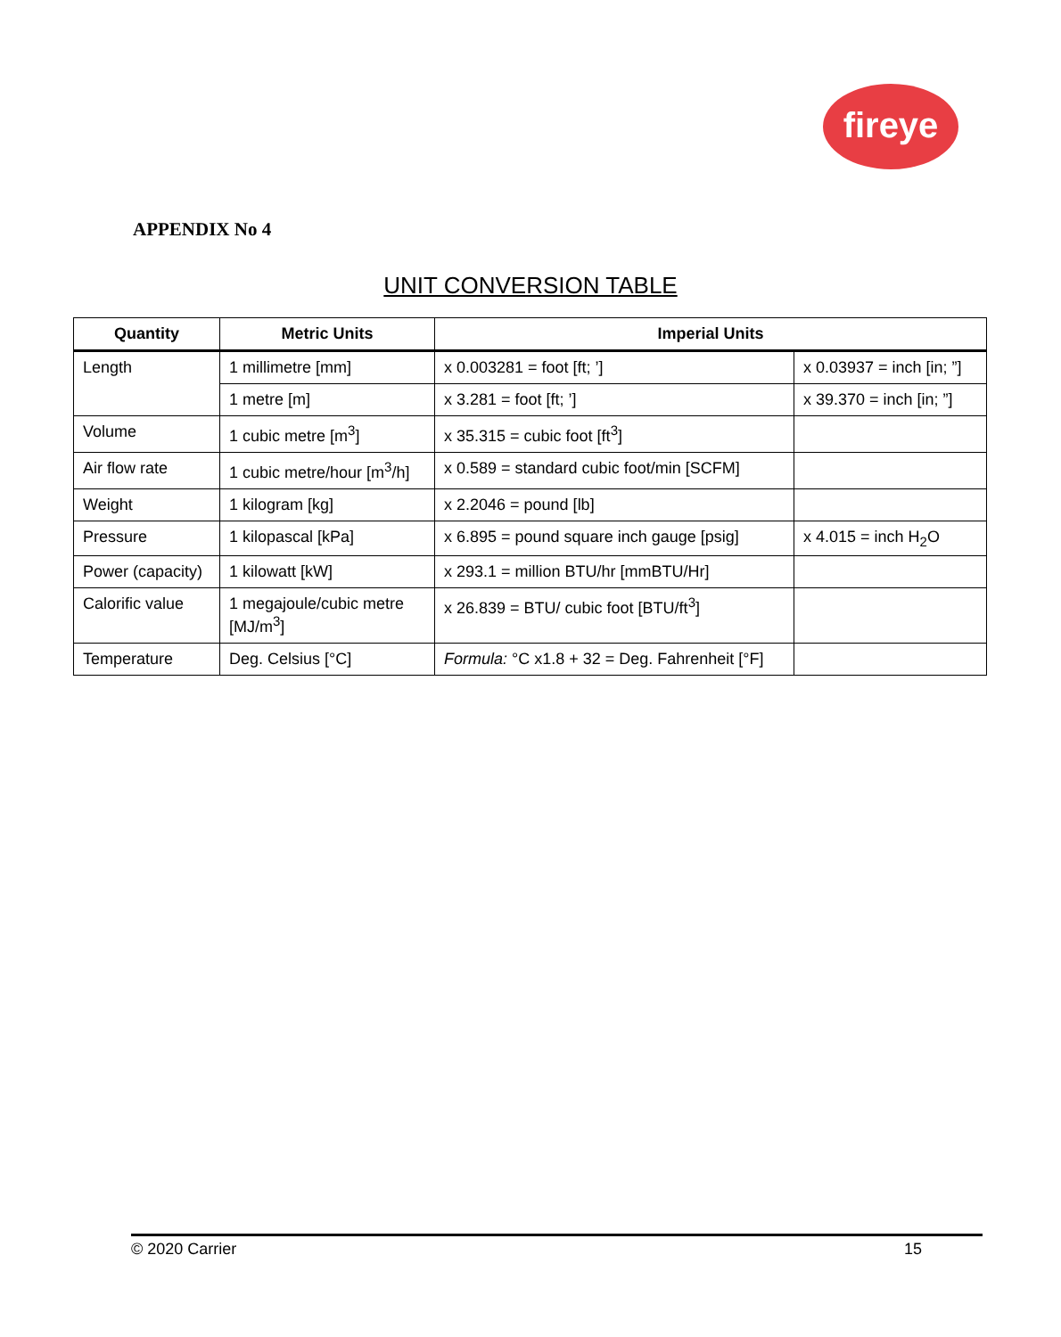fireye
APPENDIX No 4
UNIT CONVERSION TABLE
| Quantity | Metric Units | Imperial Units | |
| --- | --- | --- | --- |
| Length | 1 millimetre [mm] | x 0.003281 = foot [ft; ’] | x 0.03937 = inch [in; ”] |
| | 1 metre [m] | x 3.281 = foot [ft; ’] | x 39.370 = inch [in; ”] |
| Volume | 1 cubic metre [m<sup>3</sup>] | x 35.315 = cubic foot [ft<sup>3</sup>] | |
| Air flow rate | 1 cubic metre/hour [m<sup>3</sup>/h] | x 0.589 = standard cubic foot/min [SCFM] | |
| Weight | 1 kilogram [kg] | x 2.2046 = pound [lb] | |
| Pressure | 1 kilopascal [kPa] | x 6.895 = pound square inch gauge [psig] | x 4.015 = inch H<sub>2</sub>O |
| Power (capacity) | 1 kilowatt [kW] | x 293.1 = million BTU/hr [mmBTU/Hr] | |
| Calorific value | 1 megajoule/cubic metre [MJ/m<sup>3</sup>] | x 26.839 = BTU/ cubic foot [BTU/ft<sup>3</sup>] | |
| Temperature | Deg. Celsius [°C] | Formula: °C x1.8 + 32 = Deg. Fahrenheit [°F] | |
© 2020 Carrier 15